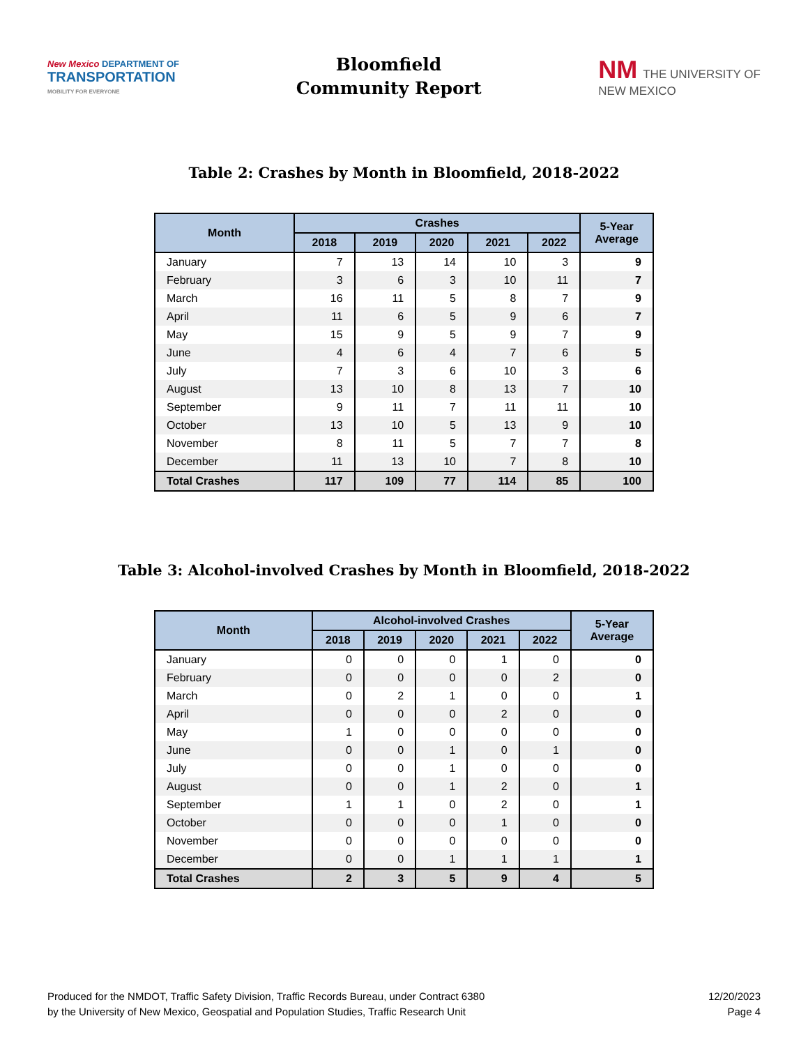New Mexico DEPARTMENT OF
TRANSPORTATION
MOBILITY FOR EVERYONE
Bloomfield
Community Report
NM THE UNIVERSITY OF
NEW MEXICO
Table 2: Crashes by Month in Bloomfield, 2018-2022
| Month | Crashes | | | | | 5-Year Average |
| --- | --- | --- | --- | --- | --- | --- |
| | 2018 | 2019 | 2020 | 2021 | 2022 | |
| January | 7 | 13 | 14 | 10 | 3 | 9 |
| February | 3 | 6 | 3 | 10 | 11 | 7 |
| March | 16 | 11 | 5 | 8 | 7 | 9 |
| April | 11 | 6 | 5 | 9 | 6 | 7 |
| May | 15 | 9 | 5 | 9 | 7 | 9 |
| June | 4 | 6 | 4 | 7 | 6 | 5 |
| July | 7 | 3 | 6 | 10 | 3 | 6 |
| August | 13 | 10 | 8 | 13 | 7 | 10 |
| September | 9 | 11 | 7 | 11 | 11 | 10 |
| October | 13 | 10 | 5 | 13 | 9 | 10 |
| November | 8 | 11 | 5 | 7 | 7 | 8 |
| December | 11 | 13 | 10 | 7 | 8 | 10 |
| Total Crashes | 117 | 109 | 77 | 114 | 85 | 100 |
Table 3: Alcohol-involved Crashes by Month in Bloomfield, 2018-2022
| Month | Alcohol-involved Crashes | | | | | 5-Year Average |
| --- | --- | --- | --- | --- | --- | --- |
| | 2018 | 2019 | 2020 | 2021 | 2022 | |
| January | 0 | 0 | 0 | 1 | 0 | 0 |
| February | 0 | 0 | 0 | 0 | 2 | 0 |
| March | 0 | 2 | 1 | 0 | 0 | 1 |
| April | 0 | 0 | 0 | 2 | 0 | 0 |
| May | 1 | 0 | 0 | 0 | 0 | 0 |
| June | 0 | 0 | 1 | 0 | 1 | 0 |
| July | 0 | 0 | 1 | 0 | 0 | 0 |
| August | 0 | 0 | 1 | 2 | 0 | 1 |
| September | 1 | 1 | 0 | 2 | 0 | 1 |
| October | 0 | 0 | 0 | 1 | 0 | 0 |
| November | 0 | 0 | 0 | 0 | 0 | 0 |
| December | 0 | 0 | 1 | 1 | 1 | 1 |
| Total Crashes | 2 | 3 | 5 | 9 | 4 | 5 |
Produced for the NMDOT, Traffic Safety Division, Traffic Records Bureau, under Contract 6380
by the University of New Mexico, Geospatial and Population Studies, Traffic Research Unit
12/20/2023
Page 4